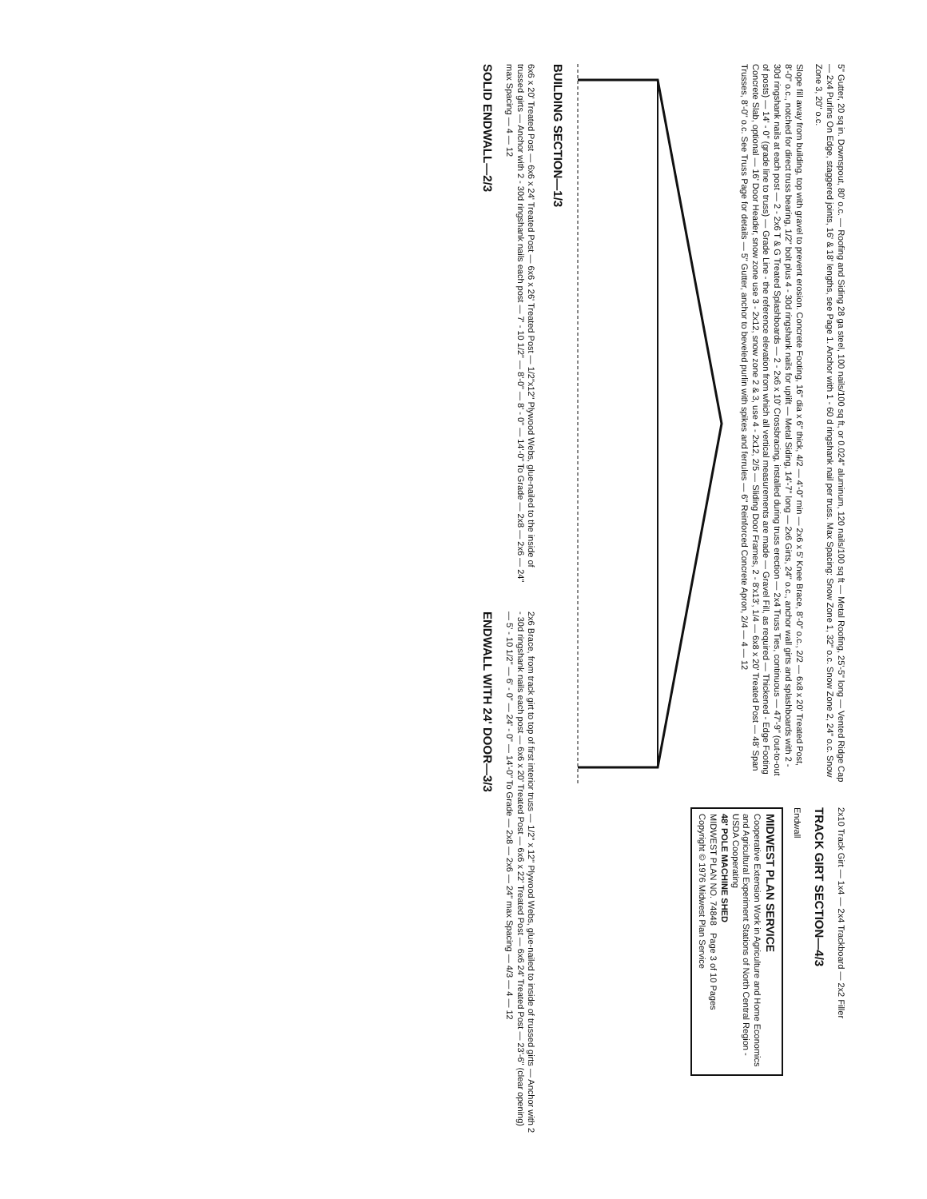5" Gutter, 20 sq in. Downspout, 80' o.c. — Roofing and Siding 28 ga steel, 100 nails/100 sq ft, or 0.024" aluminum, 120 nails/100 sq ft — Metal Roofing, 25'-5" long — Vented Ridge Cap — 2x4 Purlins On Edge, staggered joints, 16' & 18' lengths, see Page 1. Anchor with 1 - 60 d ringshank nail per truss. Max Spacing: Snow Zone 1, 32" o.c. Snow Zone 2, 24" o.c. Snow Zone 3, 20" o.c.
Slope fill away from building, top with gravel to prevent erosion. Concrete Footing, 16" dia x 6" thick, 4/2 — 4'-0" min — 2x6 x 5' Knee Brace, 8'-0" o.c., 2/2 — 6x8 x 20' Treated Post, 8'-0" o.c., notched for direct truss bearing, 1/2" bolt plus 4 - 30d ringshank nails for uplift — Metal Siding, 14'-7" long — 2x6 Girts, 24" o.c., anchor wall girts and splashboards with 2 - 30d ringshank nails at each post — 2 - 2x6 T & G Treated Splashboards — 2 - 2x6 x 10' Crossbracing, installed during truss erection — 2x4 Truss Ties, continuous — 47'-9" (out-to-out of posts) — 14' - 0" (grade line to truss) — Grade Line - the reference elevation from which all vertical measurements are made — Gravel Fill, as required — Thickened - Edge Footing Concrete Slab, optional — 16' Door Header, snow zone use 3 - 2x12, snow zone 2 & 3, use 4 - 2x12, 2/5 — Sliding Door Frames, 2 - 8'x13', 1/4 — 6x8 x 20' Treated Post — 48' Span Trusses, 8'-0" o.c. See Truss Page for details — 5" Gutter, anchor to beveled purlin with spikes and ferrules — 6" Reinforced Concrete Apron, 2/4 — 4 — 12
BUILDING SECTION—1/3
2x10 Track Girt — 1x4 — 2x4 Trackboard — 2x2 Filler
TRACK GIRT SECTION—4/3
Endwall
MIDWEST PLAN SERVICE
Cooperative Extension Work in Agriculture and Home Economics and Agricultural Experiment Stations of North Central Region - USDA Cooperating
48' POLE MACHINE SHED
MIDWEST PLAN NO. 74848 Page 3 of 10 Pages
Copyright © 1976 Midwest Plan Service
6x6 x 20' Treated Post — 6x6 x 24' Treated Post — 6x6 x 26' Treated Post — 1/2"x12" Plywood Webs, glue-nailed to the inside of trussed girts — Anchor with 2 - 30d ringshank nails each post — 7' - 10 1/2" — 8'-0" — 8' - 0" — 14'-0" To Grade — 2x8 — 2x6 — 24" max Spacing — 4 — 12
SOLID ENDWALL—2/3
2x6 Brace, from track girt to top of first interior truss — 1/2" x 12" Plywood Webs, glue-nailed to inside of trussed girts — Anchor with 2 - 30d ringshank nails each post — 6x6 x 20' Treated Post — 6x6 x 22' Treated Post — 6x6 24' Treated Post — 23'-6" (clear opening) — 5' - 10 1/2" — 6' - 0" — 24' - 0" — 14'-0" To Grade — 2x8 — 2x6 — 24" max Spacing — 4/3 — 4 — 12
ENDWALL WITH 24' DOOR—3/3